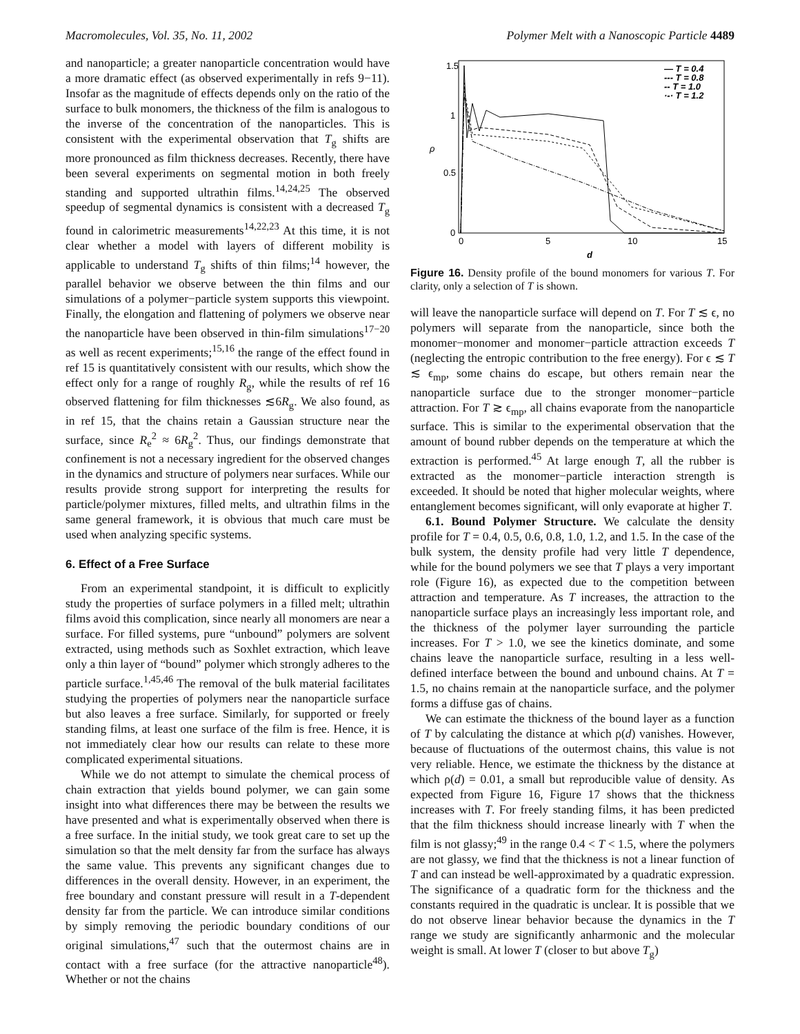Macromolecules, Vol. 35, No. 11, 2002 Polymer Melt with a Nanoscopic Particle 4489
and nanoparticle; a greater nanoparticle concentration would have a more dramatic effect (as observed experimentally in refs 9−11). Insofar as the magnitude of effects depends only on the ratio of the surface to bulk monomers, the thickness of the film is analogous to the inverse of the concentration of the nanoparticles. This is consistent with the experimental observation that T<sub>g</sub> shifts are more pronounced as film thickness decreases. Recently, there have been several experiments on segmental motion in both freely standing and supported ultrathin films.<sup>14,24,25</sup> The observed speedup of segmental dynamics is consistent with a decreased T<sub>g</sub> found in calorimetric measurements<sup>14,22,23</sup> At this time, it is not clear whether a model with layers of different mobility is applicable to understand T<sub>g</sub> shifts of thin films;<sup>14</sup> however, the parallel behavior we observe between the thin films and our simulations of a polymer−particle system supports this viewpoint. Finally, the elongation and flattening of polymers we observe near the nanoparticle have been observed in thin-film simulations<sup>17−20</sup> as well as recent experiments;<sup>15,16</sup> the range of the effect found in ref 15 is quantitatively consistent with our results, which show the effect only for a range of roughly R<sub>g</sub>, while the results of ref 16 observed flattening for film thicknesses ≲6R<sub>g</sub>. We also found, as in ref 15, that the chains retain a Gaussian structure near the surface, since R<sub>e</sub><sup>2</sup> ≈ 6R<sub>g</sub><sup>2</sup>. Thus, our findings demonstrate that confinement is not a necessary ingredient for the observed changes in the dynamics and structure of polymers near surfaces. While our results provide strong support for interpreting the results for particle/polymer mixtures, filled melts, and ultrathin films in the same general framework, it is obvious that much care must be used when analyzing specific systems.
6. Effect of a Free Surface
From an experimental standpoint, it is difficult to explicitly study the properties of surface polymers in a filled melt; ultrathin films avoid this complication, since nearly all monomers are near a surface. For filled systems, pure “unbound” polymers are solvent extracted, using methods such as Soxhlet extraction, which leave only a thin layer of “bound” polymer which strongly adheres to the particle surface.<sup>1,45,46</sup> The removal of the bulk material facilitates studying the properties of polymers near the nanoparticle surface but also leaves a free surface. Similarly, for supported or freely standing films, at least one surface of the film is free. Hence, it is not immediately clear how our results can relate to these more complicated experimental situations.
While we do not attempt to simulate the chemical process of chain extraction that yields bound polymer, we can gain some insight into what differences there may be between the results we have presented and what is experimentally observed when there is a free surface. In the initial study, we took great care to set up the simulation so that the melt density far from the surface has always the same value. This prevents any significant changes due to differences in the overall density. However, in an experiment, the free boundary and constant pressure will result in a T-dependent density far from the particle. We can introduce similar conditions by simply removing the periodic boundary conditions of our original simulations,<sup>47</sup> such that the outermost chains are in contact with a free surface (for the attractive nanoparticle<sup>48</sup>). Whether or not the chains
1.5
1
0.5
0
0
5
10
15
d
ρ
— T = 0.4
--- T = 0.8
-- T = 1.0
·-· T = 1.2
Figure 16. Density profile of the bound monomers for various T. For clarity, only a selection of T is shown.
will leave the nanoparticle surface will depend on T. For T ≲ ϵ, no polymers will separate from the nanoparticle, since both the monomer−monomer and monomer−particle attraction exceeds T (neglecting the entropic contribution to the free energy). For ϵ ≲ T ≲ ϵ<sub>mp</sub>, some chains do escape, but others remain near the nanoparticle surface due to the stronger monomer−particle attraction. For T ≳ ϵ<sub>mp</sub>, all chains evaporate from the nanoparticle surface. This is similar to the experimental observation that the amount of bound rubber depends on the temperature at which the extraction is performed.<sup>45</sup> At large enough T, all the rubber is extracted as the monomer−particle interaction strength is exceeded. It should be noted that higher molecular weights, where entanglement becomes significant, will only evaporate at higher T.
6.1. Bound Polymer Structure. We calculate the density profile for T = 0.4, 0.5, 0.6, 0.8, 1.0, 1.2, and 1.5. In the case of the bulk system, the density profile had very little T dependence, while for the bound polymers we see that T plays a very important role (Figure 16), as expected due to the competition between attraction and temperature. As T increases, the attraction to the nanoparticle surface plays an increasingly less important role, and the thickness of the polymer layer surrounding the particle increases. For T > 1.0, we see the kinetics dominate, and some chains leave the nanoparticle surface, resulting in a less well-defined interface between the bound and unbound chains. At T = 1.5, no chains remain at the nanoparticle surface, and the polymer forms a diffuse gas of chains.
We can estimate the thickness of the bound layer as a function of T by calculating the distance at which ρ(d) vanishes. However, because of fluctuations of the outermost chains, this value is not very reliable. Hence, we estimate the thickness by the distance at which ρ(d) = 0.01, a small but reproducible value of density. As expected from Figure 16, Figure 17 shows that the thickness increases with T. For freely standing films, it has been predicted that the film thickness should increase linearly with T when the film is not glassy;<sup>49</sup> in the range 0.4 < T < 1.5, where the polymers are not glassy, we find that the thickness is not a linear function of T and can instead be well-approximated by a quadratic expression. The significance of a quadratic form for the thickness and the constants required in the quadratic is unclear. It is possible that we do not observe linear behavior because the dynamics in the T range we study are significantly anharmonic and the molecular weight is small. At lower T (closer to but above T<sub>g</sub>)